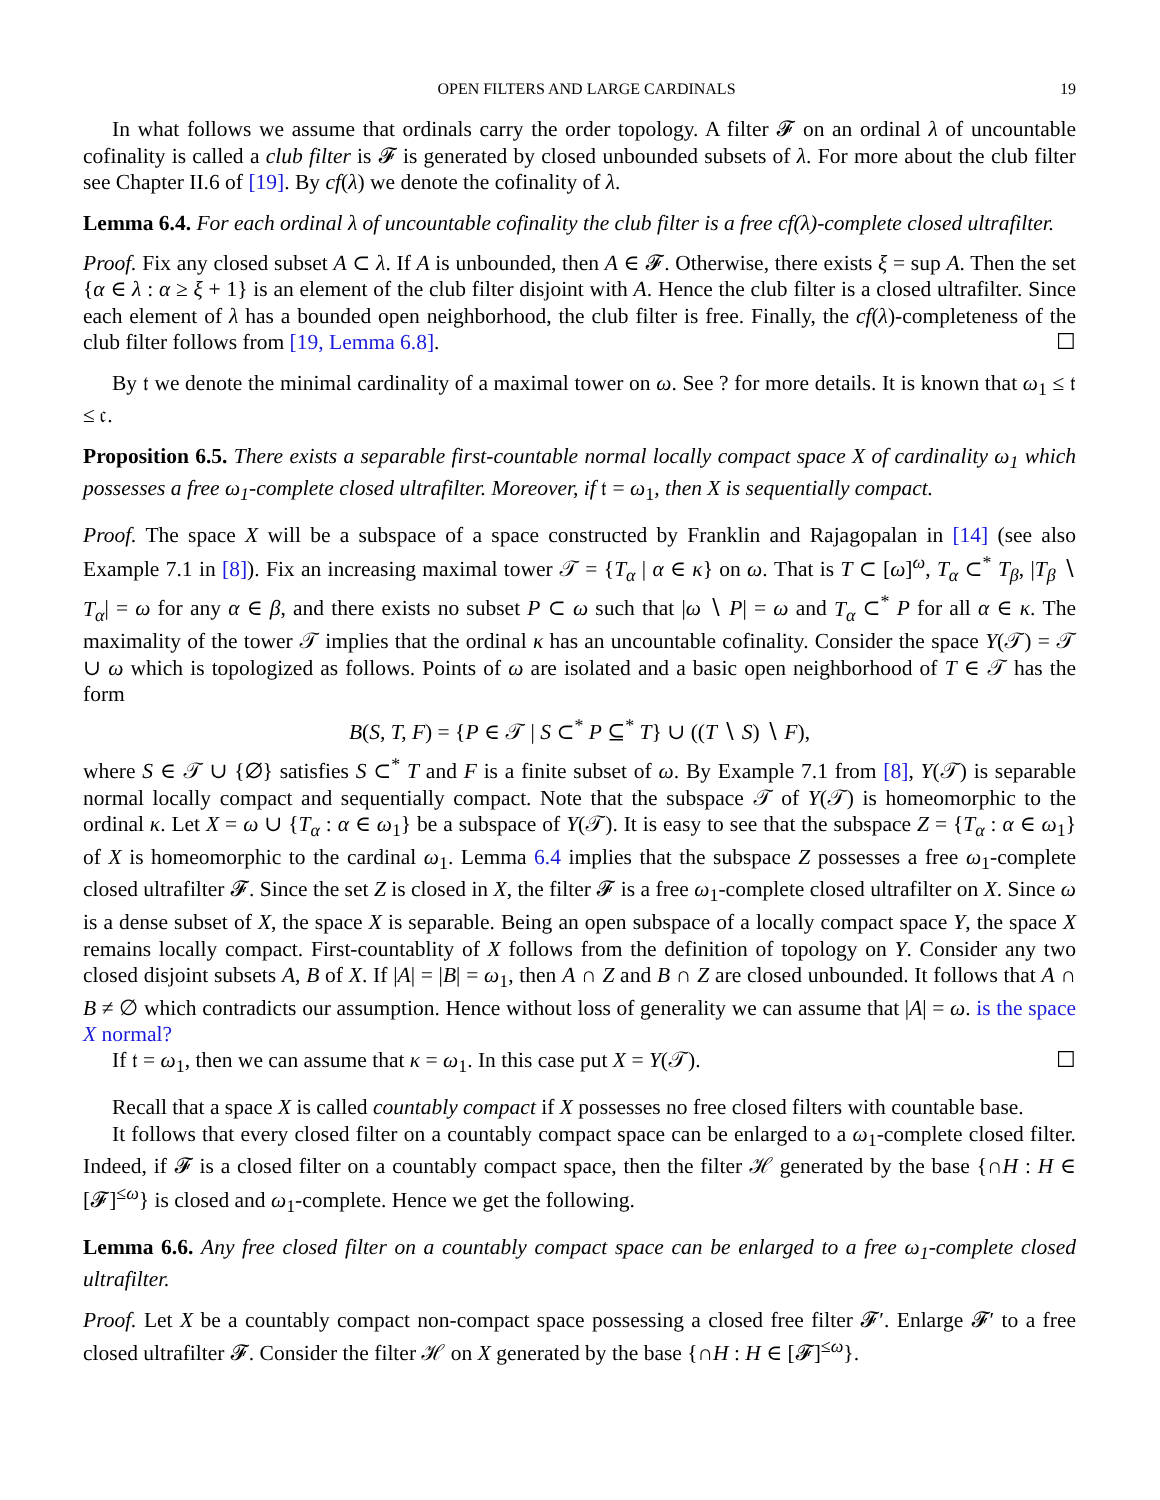OPEN FILTERS AND LARGE CARDINALS 19
In what follows we assume that ordinals carry the order topology. A filter 𝓕 on an ordinal λ of uncountable cofinality is called a club filter is 𝓕 is generated by closed unbounded subsets of λ. For more about the club filter see Chapter II.6 of [19]. By cf(λ) we denote the cofinality of λ.
Lemma 6.4. For each ordinal λ of uncountable cofinality the club filter is a free cf(λ)-complete closed ultrafilter.
Proof. Fix any closed subset A ⊂ λ. If A is unbounded, then A ∈ 𝓕. Otherwise, there exists ξ = sup A. Then the set {α ∈ λ : α ≥ ξ + 1} is an element of the club filter disjoint with A. Hence the club filter is a closed ultrafilter. Since each element of λ has a bounded open neighborhood, the club filter is free. Finally, the cf(λ)-completeness of the club filter follows from [19, Lemma 6.8]. ☐
By 𝔱 we denote the minimal cardinality of a maximal tower on ω. See ? for more details. It is known that ω<sub>1</sub> ≤ 𝔱 ≤ 𝔠.
Proposition 6.5. There exists a separable first-countable normal locally compact space X of cardinality ω<sub>1</sub> which possesses a free ω<sub>1</sub>-complete closed ultrafilter. Moreover, if 𝔱 = ω<sub>1</sub>, then X is sequentially compact.
Proof. The space X will be a subspace of a space constructed by Franklin and Rajagopalan in [14] (see also Example 7.1 in [8]). Fix an increasing maximal tower 𝒯 = {T<sub>α</sub> | α ∈ κ} on ω. That is T ⊂ [ω]<sup>ω</sup>, T<sub>α</sub> ⊂<sup>*</sup> T<sub>β</sub>, |T<sub>β</sub> ∖ T<sub>α</sub>| = ω for any α ∈ β, and there exists no subset P ⊂ ω such that |ω ∖ P| = ω and T<sub>α</sub> ⊂<sup>*</sup> P for all α ∈ κ. The maximality of the tower 𝒯 implies that the ordinal κ has an uncountable cofinality. Consider the space Y(𝒯) = 𝒯 ∪ ω which is topologized as follows. Points of ω are isolated and a basic open neighborhood of T ∈ 𝒯 has the form
B(S, T, F) = {P ∈ 𝒯 | S ⊂<sup>*</sup> P ⊆<sup>*</sup> T} ∪ ((T ∖ S) ∖ F),
where S ∈ 𝒯 ∪ {∅} satisfies S ⊂<sup>*</sup> T and F is a finite subset of ω. By Example 7.1 from [8], Y(𝒯) is separable normal locally compact and sequentially compact. Note that the subspace 𝒯 of Y(𝒯) is homeomorphic to the ordinal κ. Let X = ω ∪ {T<sub>α</sub> : α ∈ ω<sub>1</sub>} be a subspace of Y(𝒯). It is easy to see that the subspace Z = {T<sub>α</sub> : α ∈ ω<sub>1</sub>} of X is homeomorphic to the cardinal ω<sub>1</sub>. Lemma 6.4 implies that the subspace Z possesses a free ω<sub>1</sub>-complete closed ultrafilter 𝓕. Since the set Z is closed in X, the filter 𝓕 is a free ω<sub>1</sub>-complete closed ultrafilter on X. Since ω is a dense subset of X, the space X is separable. Being an open subspace of a locally compact space Y, the space X remains locally compact. First-countablity of X follows from the definition of topology on Y. Consider any two closed disjoint subsets A, B of X. If |A| = |B| = ω<sub>1</sub>, then A ∩ Z and B ∩ Z are closed unbounded. It follows that A ∩ B ≠ ∅ which contradicts our assumption. Hence without loss of generality we can assume that |A| = ω. is the space X normal?
If 𝔱 = ω<sub>1</sub>, then we can assume that κ = ω<sub>1</sub>. In this case put X = Y(𝒯). ☐
Recall that a space X is called countably compact if X possesses no free closed filters with countable base.
It follows that every closed filter on a countably compact space can be enlarged to a ω<sub>1</sub>-complete closed filter. Indeed, if 𝓕 is a closed filter on a countably compact space, then the filter ℋ generated by the base {∩H : H ∈ [𝓕]<sup>≤ω</sup>} is closed and ω<sub>1</sub>-complete. Hence we get the following.
Lemma 6.6. Any free closed filter on a countably compact space can be enlarged to a free ω<sub>1</sub>-complete closed ultrafilter.
Proof. Let X be a countably compact non-compact space possessing a closed free filter 𝓕′. Enlarge 𝓕′ to a free closed ultrafilter 𝓕. Consider the filter ℋ on X generated by the base {∩H : H ∈ [𝓕]<sup>≤ω</sup>}.